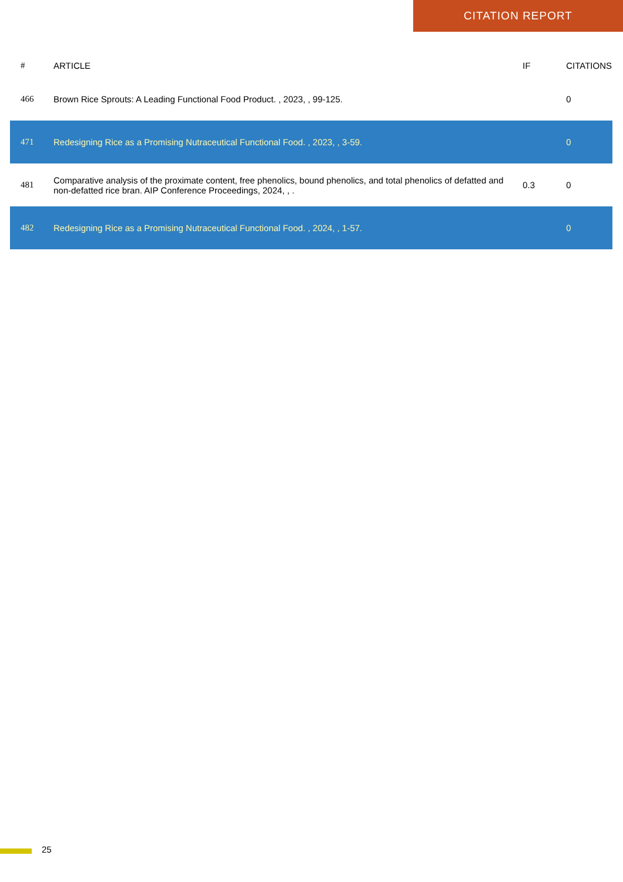CITATION REPORT
| # | ARTICLE | IF | CITATIONS |
| --- | --- | --- | --- |
| 466 | Brown Rice Sprouts: A Leading Functional Food Product. , 2023, , 99-125. | | 0 |
| 471 | Redesigning Rice as a Promising Nutraceutical Functional Food. , 2023, , 3-59. | | 0 |
| 481 | Comparative analysis of the proximate content, free phenolics, bound phenolics, and total phenolics of defatted and non-defatted rice bran. AIP Conference Proceedings, 2024, , . | 0.3 | 0 |
| 482 | Redesigning Rice as a Promising Nutraceutical Functional Food. , 2024, , 1-57. | | 0 |
25